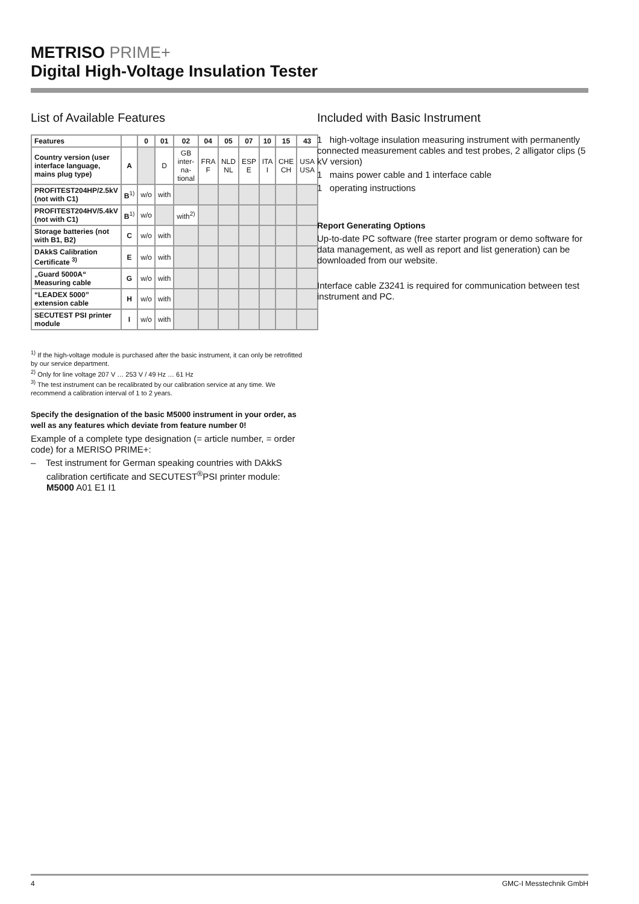METRISO PRIME+
Digital High-Voltage Insulation Tester
List of Available Features
| Features | | 0 | 01 | 02 | 04 | 05 | 07 | 10 | 15 | 43 |
| --- | --- | --- | --- | --- | --- | --- | --- | --- | --- | --- |
| Country version (user interface language, mains plug type) | A | | D | GB inter-na-tional | FRA F | NLD NL | ESP E | ITA I | CHE CH | USA USA |
| PROFITEST204HP/2.5kV (not with C1) | B<sup>1)</sup> | w/o | with | | | | | | | |
| PROFITEST204HV/5.4kV (not with C1) | B<sup>1)</sup> | w/o | | with<sup>2)</sup> | | | | | | |
| Storage batteries (not with B1, B2) | C | w/o | with | | | | | | | |
| DAkkS Calibration Certificate <sup>3)</sup> | E | w/o | with | | | | | | | |
| „Guard 5000A“ Measuring cable | G | w/o | with | | | | | | | |
| “LEADEX 5000” extension cable | H | w/o | with | | | | | | | |
| SECUTEST PSI printer module | I | w/o | with | | | | | | | |
<sup>1)</sup> If the high-voltage module is purchased after the basic instrument, it can only be retrofitted by our service department.
<sup>2)</sup> Only for line voltage 207 V … 253 V / 49 Hz … 61 Hz
<sup>3)</sup> The test instrument can be recalibrated by our calibration service at any time. We recommend a calibration interval of 1 to 2 years.
Specify the designation of the basic M5000 instrument in your order, as well as any features which deviate from feature number 0!
Example of a complete type designation (= article number, = order code) for a MERISO PRIME+:
– Test instrument for German speaking countries with DAkkS calibration certificate and SECUTEST<sup>®</sup>PSI printer module: M5000 A01 E1 I1
Included with Basic Instrument
1 high-voltage insulation measuring instrument with permanently connected measurement cables and test probes, 2 alligator clips (5 kV version)
1 mains power cable and 1 interface cable
1 operating instructions
Report Generating Options
Up-to-date PC software (free starter program or demo software for data management, as well as report and list generation) can be downloaded from our website.
Interface cable Z3241 is required for communication between test instrument and PC.
4 GMC-I Messtechnik GmbH